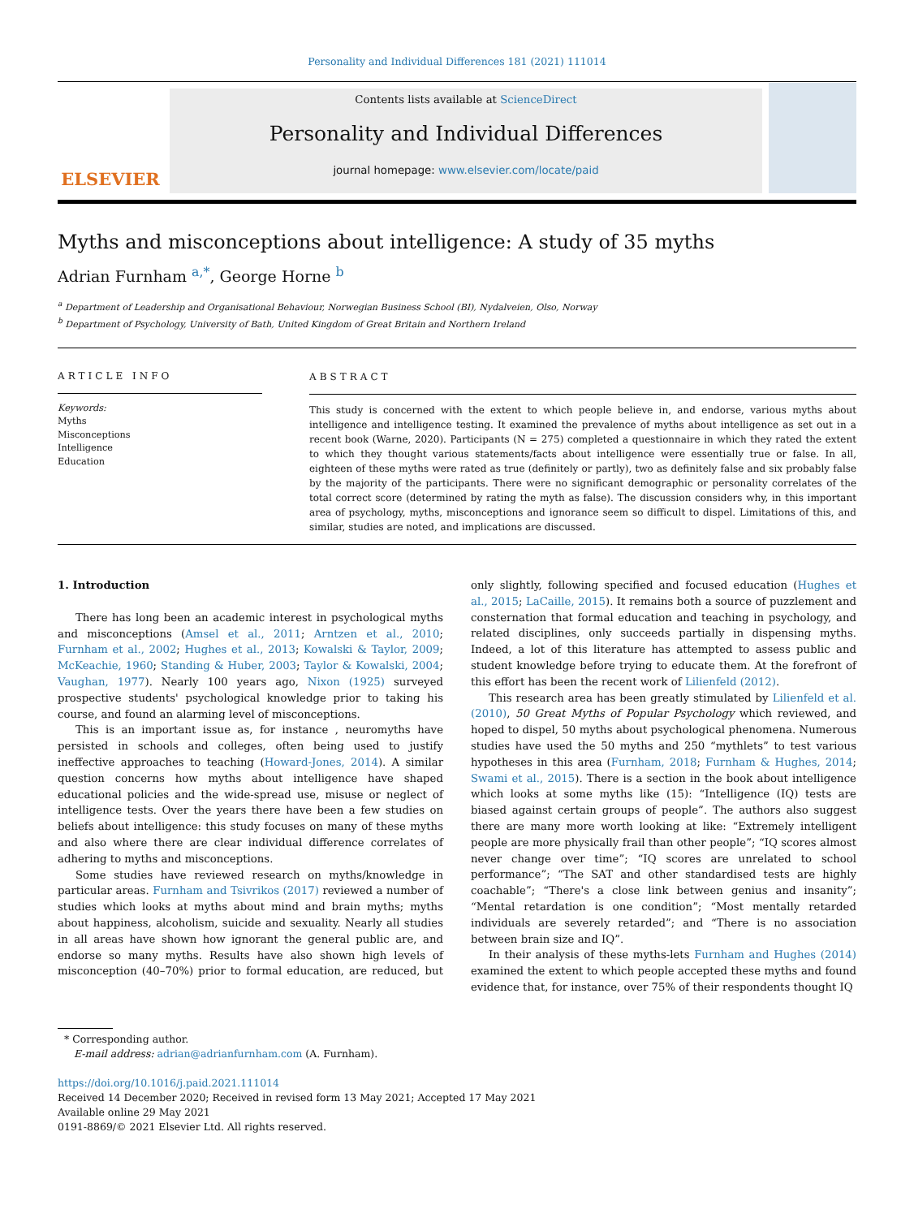Personality and Individual Differences 181 (2021) 111014
ELSEVIER
Contents lists available at ScienceDirect
Personality and Individual Differences
journal homepage: www.elsevier.com/locate/paid
Myths and misconceptions about intelligence: A study of 35 myths
Adrian Furnham <sup>a,*</sup>, George Horne <sup>b</sup>
<sup>a</sup> Department of Leadership and Organisational Behaviour, Norwegian Business School (BI), Nydalveien, Olso, Norway
<sup>b</sup> Department of Psychology, University of Bath, United Kingdom of Great Britain and Northern Ireland
ARTICLE INFO
Keywords:
Myths
Misconceptions
Intelligence
Education
ABSTRACT
This study is concerned with the extent to which people believe in, and endorse, various myths about intelligence and intelligence testing. It examined the prevalence of myths about intelligence as set out in a recent book (Warne, 2020). Participants (N = 275) completed a questionnaire in which they rated the extent to which they thought various statements/facts about intelligence were essentially true or false. In all, eighteen of these myths were rated as true (definitely or partly), two as definitely false and six probably false by the majority of the participants. There were no significant demographic or personality correlates of the total correct score (determined by rating the myth as false). The discussion considers why, in this important area of psychology, myths, misconceptions and ignorance seem so difficult to dispel. Limitations of this, and similar, studies are noted, and implications are discussed.
1. Introduction
There has long been an academic interest in psychological myths and misconceptions (Amsel et al., 2011; Arntzen et al., 2010; Furnham et al., 2002; Hughes et al., 2013; Kowalski & Taylor, 2009; McKeachie, 1960; Standing & Huber, 2003; Taylor & Kowalski, 2004; Vaughan, 1977). Nearly 100 years ago, Nixon (1925) surveyed prospective students' psychological knowledge prior to taking his course, and found an alarming level of misconceptions.
This is an important issue as, for instance , neuromyths have persisted in schools and colleges, often being used to justify ineffective approaches to teaching (Howard-Jones, 2014). A similar question concerns how myths about intelligence have shaped educational policies and the wide-spread use, misuse or neglect of intelligence tests. Over the years there have been a few studies on beliefs about intelligence: this study focuses on many of these myths and also where there are clear individual difference correlates of adhering to myths and misconceptions.
Some studies have reviewed research on myths/knowledge in particular areas. Furnham and Tsivrikos (2017) reviewed a number of studies which looks at myths about mind and brain myths; myths about happiness, alcoholism, suicide and sexuality. Nearly all studies in all areas have shown how ignorant the general public are, and endorse so many myths. Results have also shown high levels of misconception (40–70%) prior to formal education, are reduced, but only slightly, following specified and focused education (Hughes et al., 2015; LaCaille, 2015). It remains both a source of puzzlement and consternation that formal education and teaching in psychology, and related disciplines, only succeeds partially in dispensing myths. Indeed, a lot of this literature has attempted to assess public and student knowledge before trying to educate them. At the forefront of this effort has been the recent work of Lilienfeld (2012).
This research area has been greatly stimulated by Lilienfeld et al. (2010), 50 Great Myths of Popular Psychology which reviewed, and hoped to dispel, 50 myths about psychological phenomena. Numerous studies have used the 50 myths and 250 “mythlets” to test various hypotheses in this area (Furnham, 2018; Furnham & Hughes, 2014; Swami et al., 2015). There is a section in the book about intelligence which looks at some myths like (15): “Intelligence (IQ) tests are biased against certain groups of people”. The authors also suggest there are many more worth looking at like: “Extremely intelligent people are more physically frail than other people”; “IQ scores almost never change over time”; “IQ scores are unrelated to school performance”; “The SAT and other standardised tests are highly coachable”; “There's a close link between genius and insanity”; “Mental retardation is one condition”; “Most mentally retarded individuals are severely retarded”; and “There is no association between brain size and IQ”.
In their analysis of these myths-lets Furnham and Hughes (2014) examined the extent to which people accepted these myths and found evidence that, for instance, over 75% of their respondents thought IQ
* Corresponding author.
E-mail address: adrian@adrianfurnham.com (A. Furnham).
https://doi.org/10.1016/j.paid.2021.111014
Received 14 December 2020; Received in revised form 13 May 2021; Accepted 17 May 2021
Available online 29 May 2021
0191-8869/© 2021 Elsevier Ltd. All rights reserved.